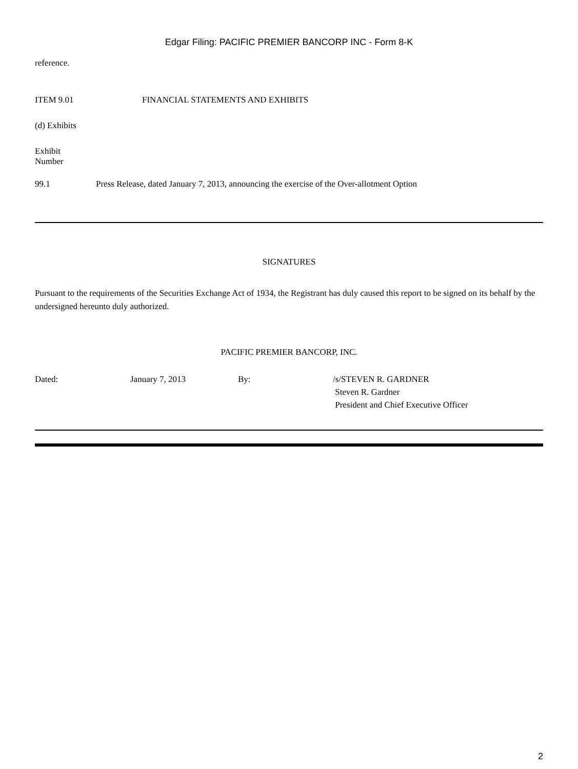Edgar Filing: PACIFIC PREMIER BANCORP INC - Form 8-K
reference.
| ITEM 9.01 | FINANCIAL STATEMENTS AND EXHIBITS |
(d) Exhibits
Exhibit
Number
| 99.1 | Press Release, dated January 7, 2013, announcing the exercise of the Over-allotment Option |
SIGNATURES
Pursuant to the requirements of the Securities Exchange Act of 1934, the Registrant has duly caused this report to be signed on its behalf by the undersigned hereunto duly authorized.
PACIFIC PREMIER BANCORP, INC.
| Dated: | January 7, 2013 | By: | /s/STEVEN R. GARDNER Steven R. Gardner President and Chief Executive Officer |
2